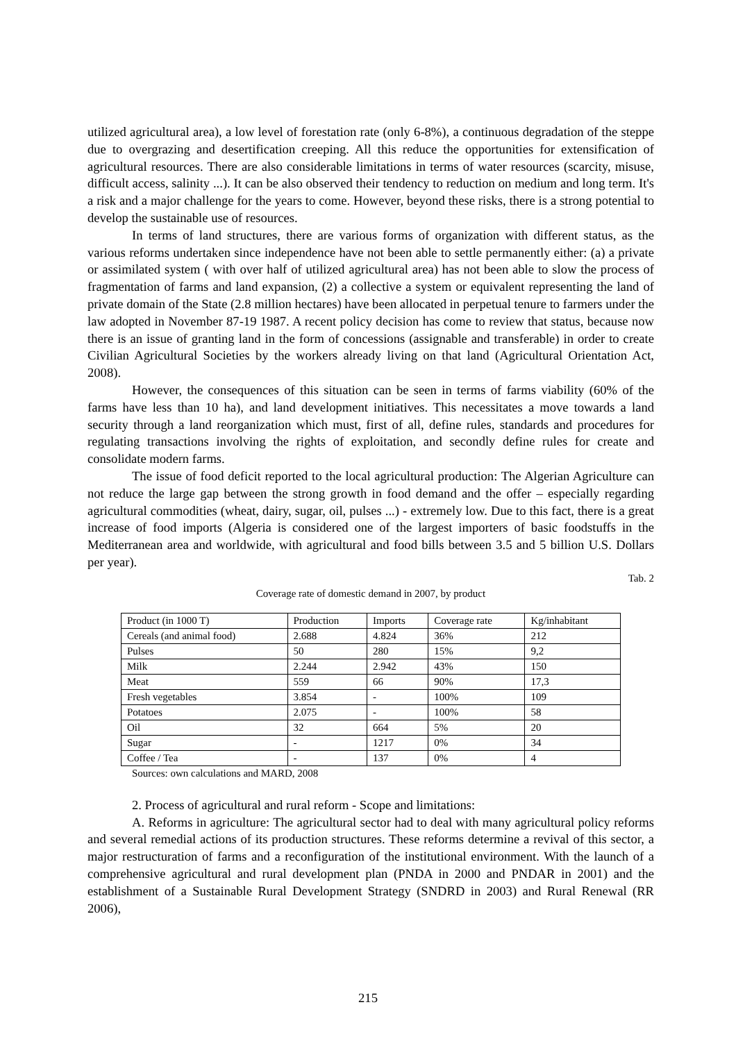utilized agricultural area), a low level of forestation rate (only 6-8%), a continuous degradation of the steppe due to overgrazing and desertification creeping. All this reduce the opportunities for extensification of agricultural resources. There are also considerable limitations in terms of water resources (scarcity, misuse, difficult access, salinity ...). It can be also observed their tendency to reduction on medium and long term. It's a risk and a major challenge for the years to come. However, beyond these risks, there is a strong potential to develop the sustainable use of resources.
In terms of land structures, there are various forms of organization with different status, as the various reforms undertaken since independence have not been able to settle permanently either: (a) a private or assimilated system ( with over half of utilized agricultural area) has not been able to slow the process of fragmentation of farms and land expansion, (2) a collective a system or equivalent representing the land of private domain of the State (2.8 million hectares) have been allocated in perpetual tenure to farmers under the law adopted in November 87-19 1987. A recent policy decision has come to review that status, because now there is an issue of granting land in the form of concessions (assignable and transferable) in order to create Civilian Agricultural Societies by the workers already living on that land (Agricultural Orientation Act, 2008).
However, the consequences of this situation can be seen in terms of farms viability (60% of the farms have less than 10 ha), and land development initiatives. This necessitates a move towards a land security through a land reorganization which must, first of all, define rules, standards and procedures for regulating transactions involving the rights of exploitation, and secondly define rules for create and consolidate modern farms.
The issue of food deficit reported to the local agricultural production: The Algerian Agriculture can not reduce the large gap between the strong growth in food demand and the offer – especially regarding agricultural commodities (wheat, dairy, sugar, oil, pulses ...) - extremely low. Due to this fact, there is a great increase of food imports (Algeria is considered one of the largest importers of basic foodstuffs in the Mediterranean area and worldwide, with agricultural and food bills between 3.5 and 5 billion U.S. Dollars per year).
Tab. 2
Coverage rate of domestic demand in 2007, by product
| Product (in 1000 T) | Production | Imports | Coverage rate | Kg/inhabitant |
| Cereals (and animal food) | 2.688 | 4.824 | 36% | 212 |
| Pulses | 50 | 280 | 15% | 9,2 |
| Milk | 2.244 | 2.942 | 43% | 150 |
| Meat | 559 | 66 | 90% | 17,3 |
| Fresh vegetables | 3.854 | - | 100% | 109 |
| Potatoes | 2.075 | - | 100% | 58 |
| Oil | 32 | 664 | 5% | 20 |
| Sugar | - | 1217 | 0% | 34 |
| Coffee / Tea | - | 137 | 0% | 4 |
Sources: own calculations and MARD, 2008
2. Process of agricultural and rural reform - Scope and limitations:
A. Reforms in agriculture: The agricultural sector had to deal with many agricultural policy reforms and several remedial actions of its production structures. These reforms determine a revival of this sector, a major restructuration of farms and a reconfiguration of the institutional environment. With the launch of a comprehensive agricultural and rural development plan (PNDA in 2000 and PNDAR in 2001) and the establishment of a Sustainable Rural Development Strategy (SNDRD in 2003) and Rural Renewal (RR 2006),
215